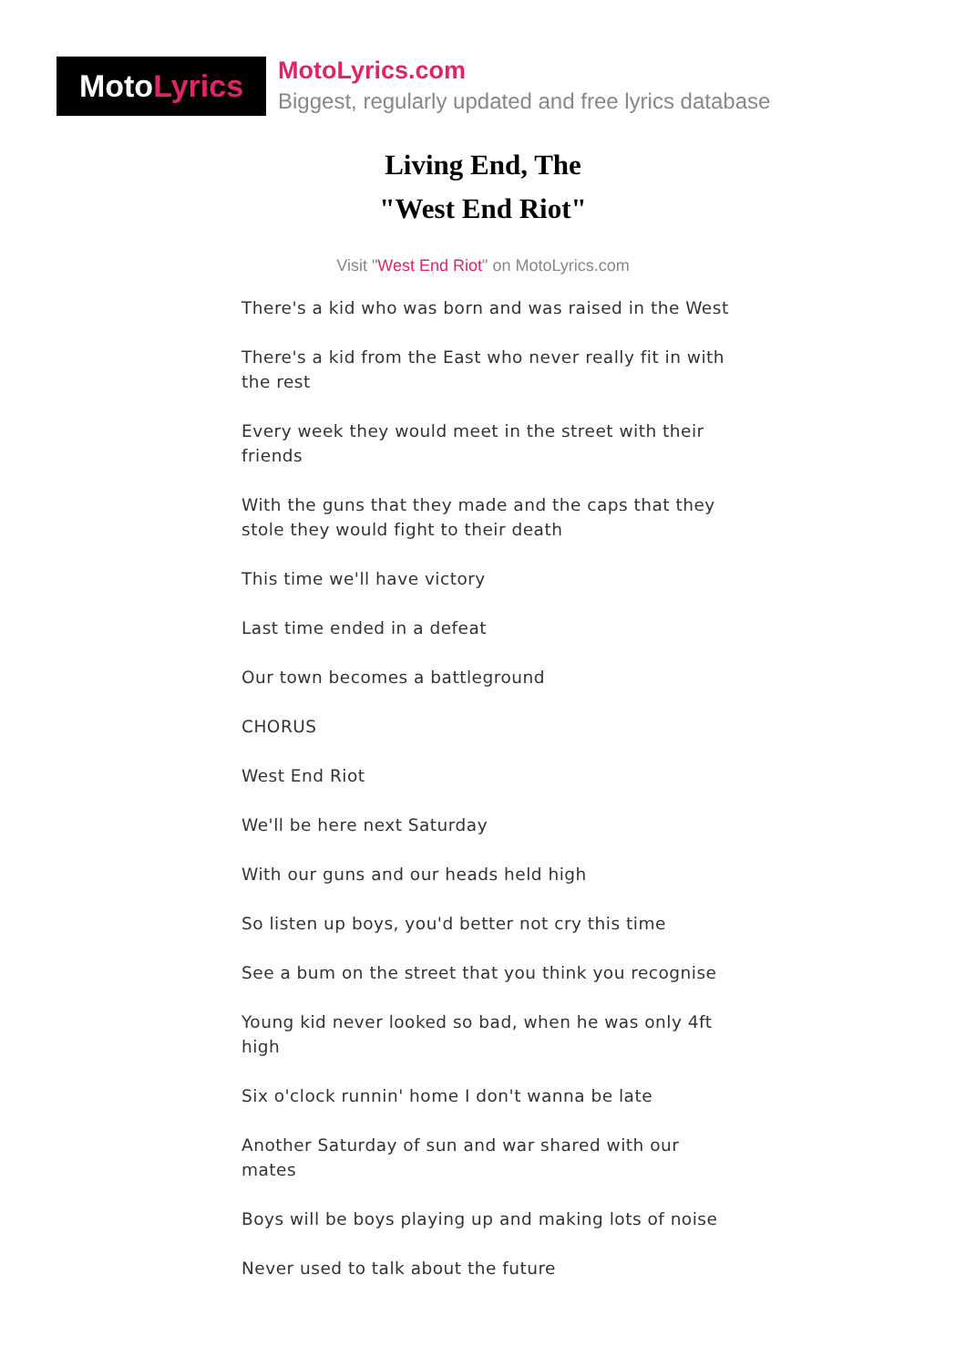MotoLyrics
MotoLyrics.com
Biggest, regularly updated and free lyrics database
Living End, The
"West End Riot"
Visit "West End Riot" on MotoLyrics.com
There's a kid who was born and was raised in the West
There's a kid from the East who never really fit in with the rest
Every week they would meet in the street with their friends
With the guns that they made and the caps that they stole they would fight to their death
This time we'll have victory
Last time ended in a defeat
Our town becomes a battleground
CHORUS
West End Riot
We'll be here next Saturday
With our guns and our heads held high
So listen up boys, you'd better not cry this time
See a bum on the street that you think you recognise
Young kid never looked so bad, when he was only 4ft high
Six o'clock runnin' home I don't wanna be late
Another Saturday of sun and war shared with our mates
Boys will be boys playing up and making lots of noise
Never used to talk about the future